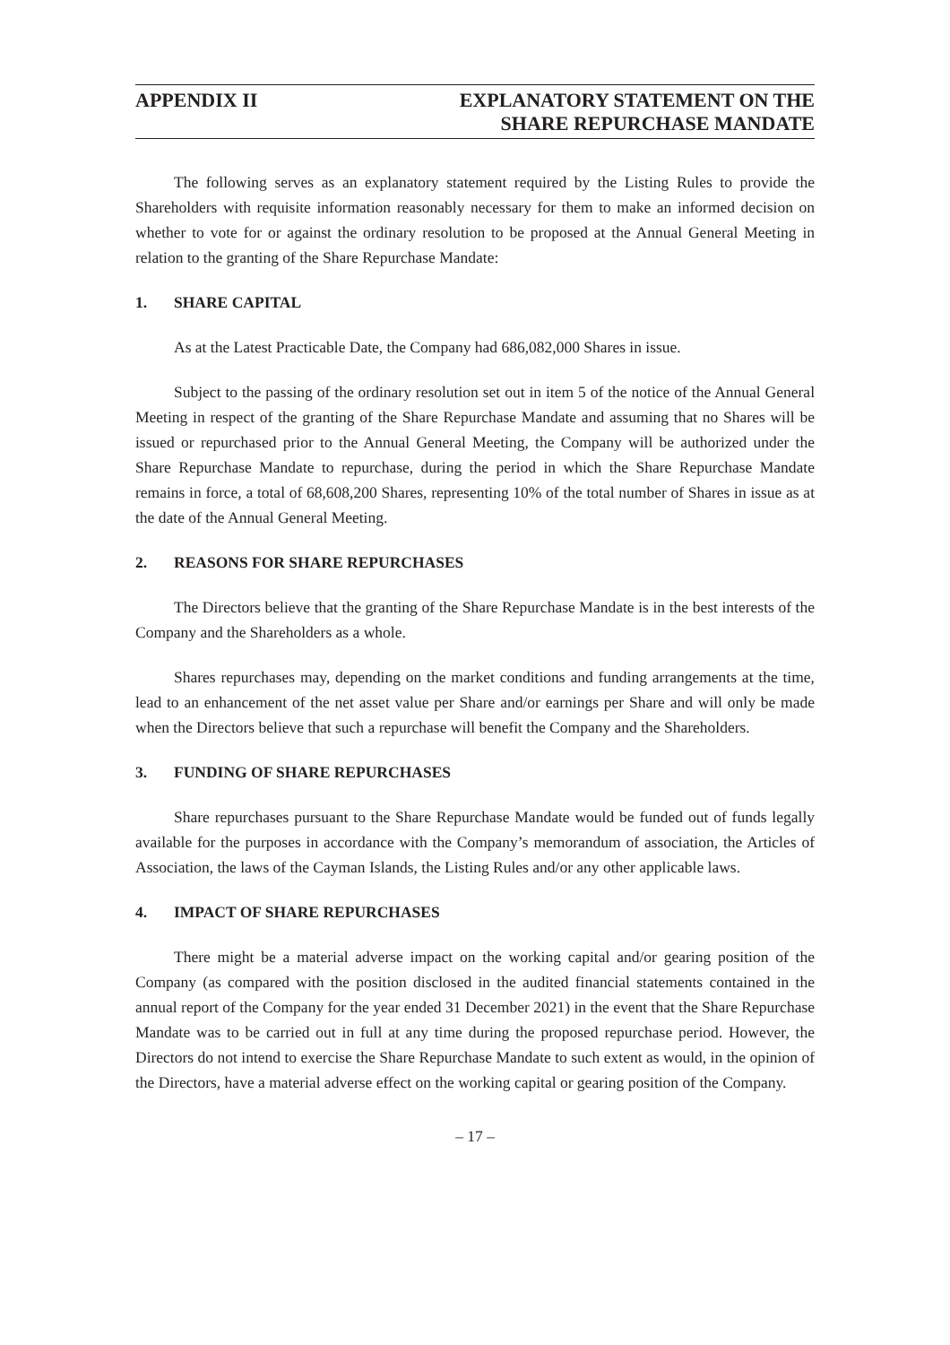APPENDIX II EXPLANATORY STATEMENT ON THE
SHARE REPURCHASE MANDATE
The following serves as an explanatory statement required by the Listing Rules to provide the Shareholders with requisite information reasonably necessary for them to make an informed decision on whether to vote for or against the ordinary resolution to be proposed at the Annual General Meeting in relation to the granting of the Share Repurchase Mandate:
1. SHARE CAPITAL
As at the Latest Practicable Date, the Company had 686,082,000 Shares in issue.
Subject to the passing of the ordinary resolution set out in item 5 of the notice of the Annual General Meeting in respect of the granting of the Share Repurchase Mandate and assuming that no Shares will be issued or repurchased prior to the Annual General Meeting, the Company will be authorized under the Share Repurchase Mandate to repurchase, during the period in which the Share Repurchase Mandate remains in force, a total of 68,608,200 Shares, representing 10% of the total number of Shares in issue as at the date of the Annual General Meeting.
2. REASONS FOR SHARE REPURCHASES
The Directors believe that the granting of the Share Repurchase Mandate is in the best interests of the Company and the Shareholders as a whole.
Shares repurchases may, depending on the market conditions and funding arrangements at the time, lead to an enhancement of the net asset value per Share and/or earnings per Share and will only be made when the Directors believe that such a repurchase will benefit the Company and the Shareholders.
3. FUNDING OF SHARE REPURCHASES
Share repurchases pursuant to the Share Repurchase Mandate would be funded out of funds legally available for the purposes in accordance with the Company’s memorandum of association, the Articles of Association, the laws of the Cayman Islands, the Listing Rules and/or any other applicable laws.
4. IMPACT OF SHARE REPURCHASES
There might be a material adverse impact on the working capital and/or gearing position of the Company (as compared with the position disclosed in the audited financial statements contained in the annual report of the Company for the year ended 31 December 2021) in the event that the Share Repurchase Mandate was to be carried out in full at any time during the proposed repurchase period. However, the Directors do not intend to exercise the Share Repurchase Mandate to such extent as would, in the opinion of the Directors, have a material adverse effect on the working capital or gearing position of the Company.
– 17 –